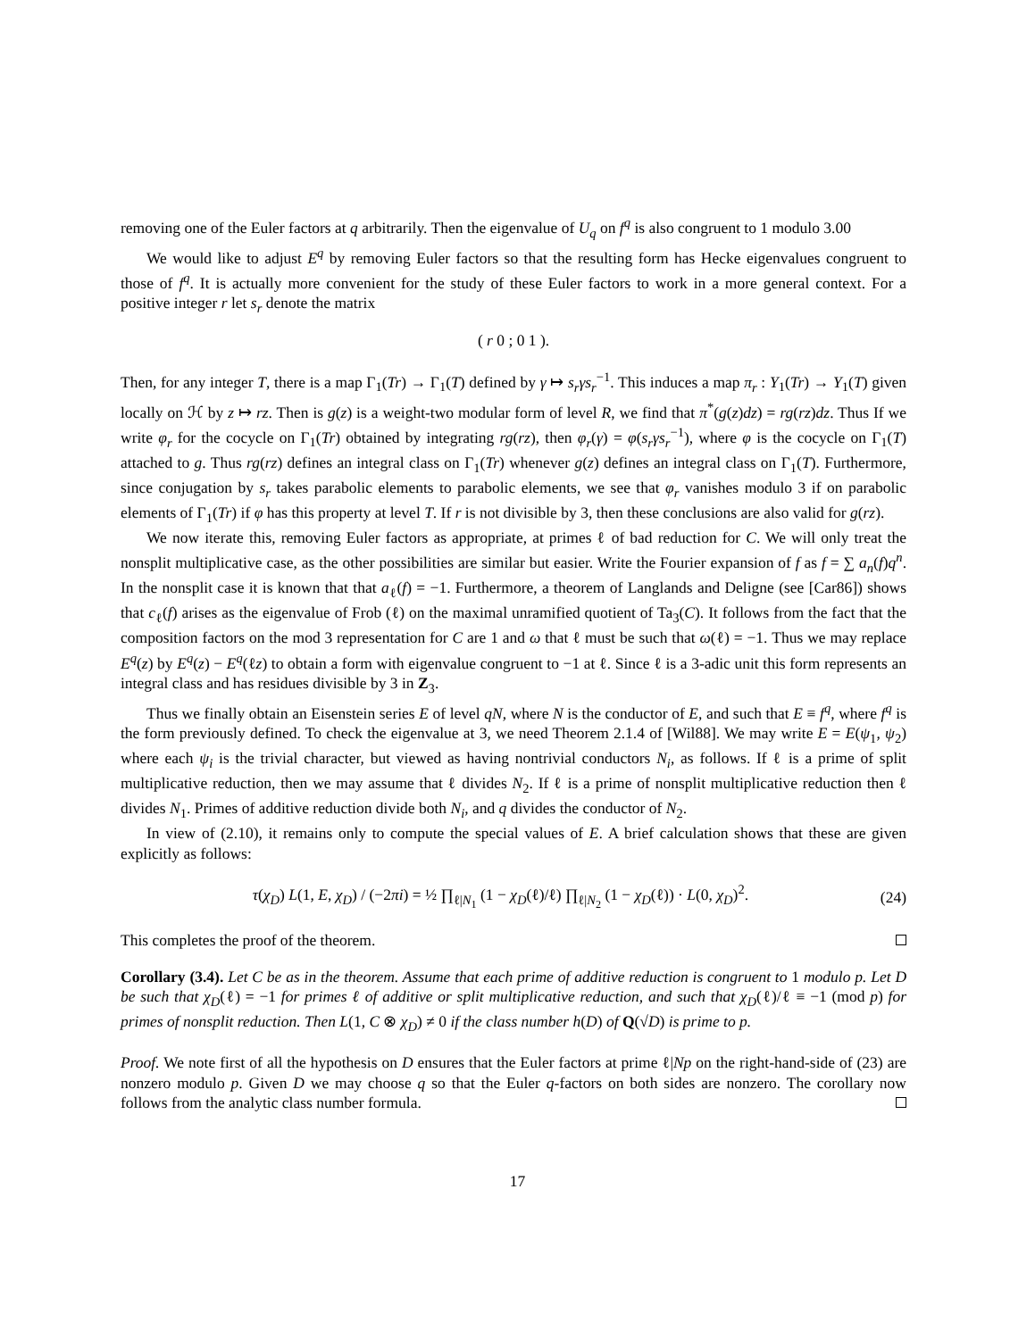removing one of the Euler factors at q arbitrarily. Then the eigenvalue of U<sub>q</sub> on f<sup>q</sup> is also congruent to 1 modulo 3.00
We would like to adjust E<sup>q</sup> by removing Euler factors so that the resulting form has Hecke eigenvalues congruent to those of f<sup>q</sup>. It is actually more convenient for the study of these Euler factors to work in a more general context. For a positive integer r let s<sub>r</sub> denote the matrix
( r 0 ; 0 1 ).
Then, for any integer T, there is a map Γ<sub>1</sub>(Tr) → Γ<sub>1</sub>(T) defined by γ ↦ s<sub>r</sub>γs<sub>r</sub><sup>−1</sup>. This induces a map π<sub>r</sub> : Y<sub>1</sub>(Tr) → Y<sub>1</sub>(T) given locally on ℋ by z ↦ rz. Then is g(z) is a weight-two modular form of level R, we find that π<sup>*</sup>(g(z)dz) = rg(rz)dz. Thus If we write φ<sub>r</sub> for the cocycle on Γ<sub>1</sub>(Tr) obtained by integrating rg(rz), then φ<sub>r</sub>(γ) = φ(s<sub>r</sub>γs<sub>r</sub><sup>−1</sup>), where φ is the cocycle on Γ<sub>1</sub>(T) attached to g. Thus rg(rz) defines an integral class on Γ<sub>1</sub>(Tr) whenever g(z) defines an integral class on Γ<sub>1</sub>(T). Furthermore, since conjugation by s<sub>r</sub> takes parabolic elements to parabolic elements, we see that φ<sub>r</sub> vanishes modulo 3 if on parabolic elements of Γ<sub>1</sub>(Tr) if φ has this property at level T. If r is not divisible by 3, then these conclusions are also valid for g(rz).
We now iterate this, removing Euler factors as appropriate, at primes ℓ of bad reduction for C. We will only treat the nonsplit multiplicative case, as the other possibilities are similar but easier. Write the Fourier expansion of f as f = ∑ a<sub>n</sub>(f)q<sup>n</sup>. In the nonsplit case it is known that that a<sub>ℓ</sub>(f) = −1. Furthermore, a theorem of Langlands and Deligne (see [Car86]) shows that c<sub>ℓ</sub>(f) arises as the eigenvalue of Frob (ℓ) on the maximal unramified quotient of Ta<sub>3</sub>(C). It follows from the fact that the composition factors on the mod 3 representation for C are 1 and ω that ℓ must be such that ω(ℓ) = −1. Thus we may replace E<sup>q</sup>(z) by E<sup>q</sup>(z) − E<sup>q</sup>(ℓz) to obtain a form with eigenvalue congruent to −1 at ℓ. Since ℓ is a 3-adic unit this form represents an integral class and has residues divisible by 3 in Z<sub>3</sub>.
Thus we finally obtain an Eisenstein series E of level qN, where N is the conductor of E, and such that E ≡ f<sup>q</sup>, where f<sup>q</sup> is the form previously defined. To check the eigenvalue at 3, we need Theorem 2.1.4 of [Wil88]. We may write E = E(ψ<sub>1</sub>, ψ<sub>2</sub>) where each ψ<sub>i</sub> is the trivial character, but viewed as having nontrivial conductors N<sub>i</sub>, as follows. If ℓ is a prime of split multiplicative reduction, then we may assume that ℓ divides N<sub>2</sub>. If ℓ is a prime of nonsplit multiplicative reduction then ℓ divides N<sub>1</sub>. Primes of additive reduction divide both N<sub>i</sub>, and q divides the conductor of N<sub>2</sub>.
In view of (2.10), it remains only to compute the special values of E. A brief calculation shows that these are given explicitly as follows:
τ(χ<sub>D</sub>) L(1, E, χ<sub>D</sub>) / (−2πi) = ½ ∏<sub>ℓ|N<sub>1</sub></sub> (1 − χ<sub>D</sub>(ℓ)/ℓ) ∏<sub>ℓ|N<sub>2</sub></sub> (1 − χ<sub>D</sub>(ℓ)) · L(0, χ<sub>D</sub>)<sup>2</sup>. (24)
This completes the proof of the theorem.
Corollary (3.4). Let C be as in the theorem. Assume that each prime of additive reduction is congruent to 1 modulo p. Let D be such that χ<sub>D</sub>(ℓ) = −1 for primes ℓ of additive or split multiplicative reduction, and such that χ<sub>D</sub>(ℓ)/ℓ ≡ −1 (mod p) for primes of nonsplit reduction. Then L(1, C ⊗ χ<sub>D</sub>) ≠ 0 if the class number h(D) of Q(√D) is prime to p.
Proof. We note first of all the hypothesis on D ensures that the Euler factors at prime ℓ|Np on the right-hand-side of (23) are nonzero modulo p. Given D we may choose q so that the Euler q-factors on both sides are nonzero. The corollary now follows from the analytic class number formula.
17